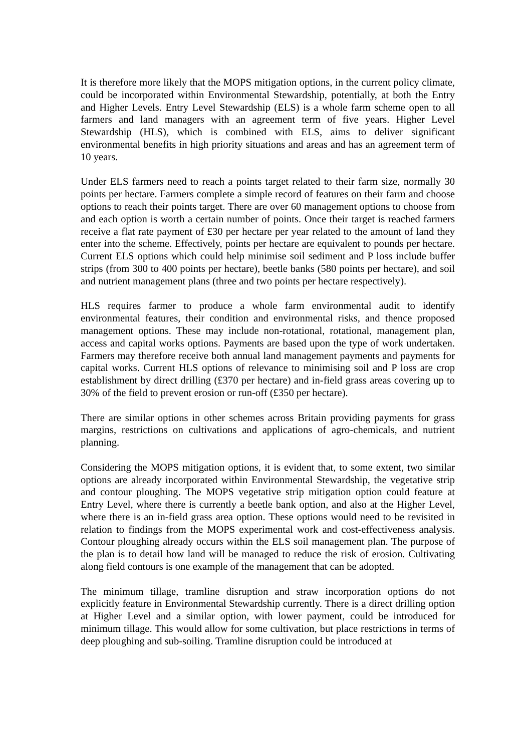It is therefore more likely that the MOPS mitigation options, in the current policy climate, could be incorporated within Environmental Stewardship, potentially, at both the Entry and Higher Levels. Entry Level Stewardship (ELS) is a whole farm scheme open to all farmers and land managers with an agreement term of five years. Higher Level Stewardship (HLS), which is combined with ELS, aims to deliver significant environmental benefits in high priority situations and areas and has an agreement term of 10 years.
Under ELS farmers need to reach a points target related to their farm size, normally 30 points per hectare. Farmers complete a simple record of features on their farm and choose options to reach their points target. There are over 60 management options to choose from and each option is worth a certain number of points. Once their target is reached farmers receive a flat rate payment of £30 per hectare per year related to the amount of land they enter into the scheme. Effectively, points per hectare are equivalent to pounds per hectare. Current ELS options which could help minimise soil sediment and P loss include buffer strips (from 300 to 400 points per hectare), beetle banks (580 points per hectare), and soil and nutrient management plans (three and two points per hectare respectively).
HLS requires farmer to produce a whole farm environmental audit to identify environmental features, their condition and environmental risks, and thence proposed management options. These may include non-rotational, rotational, management plan, access and capital works options. Payments are based upon the type of work undertaken. Farmers may therefore receive both annual land management payments and payments for capital works. Current HLS options of relevance to minimising soil and P loss are crop establishment by direct drilling (£370 per hectare) and in-field grass areas covering up to 30% of the field to prevent erosion or run-off (£350 per hectare).
There are similar options in other schemes across Britain providing payments for grass margins, restrictions on cultivations and applications of agro-chemicals, and nutrient planning.
Considering the MOPS mitigation options, it is evident that, to some extent, two similar options are already incorporated within Environmental Stewardship, the vegetative strip and contour ploughing. The MOPS vegetative strip mitigation option could feature at Entry Level, where there is currently a beetle bank option, and also at the Higher Level, where there is an in-field grass area option. These options would need to be revisited in relation to findings from the MOPS experimental work and cost-effectiveness analysis. Contour ploughing already occurs within the ELS soil management plan. The purpose of the plan is to detail how land will be managed to reduce the risk of erosion. Cultivating along field contours is one example of the management that can be adopted.
The minimum tillage, tramline disruption and straw incorporation options do not explicitly feature in Environmental Stewardship currently. There is a direct drilling option at Higher Level and a similar option, with lower payment, could be introduced for minimum tillage. This would allow for some cultivation, but place restrictions in terms of deep ploughing and sub-soiling. Tramline disruption could be introduced at